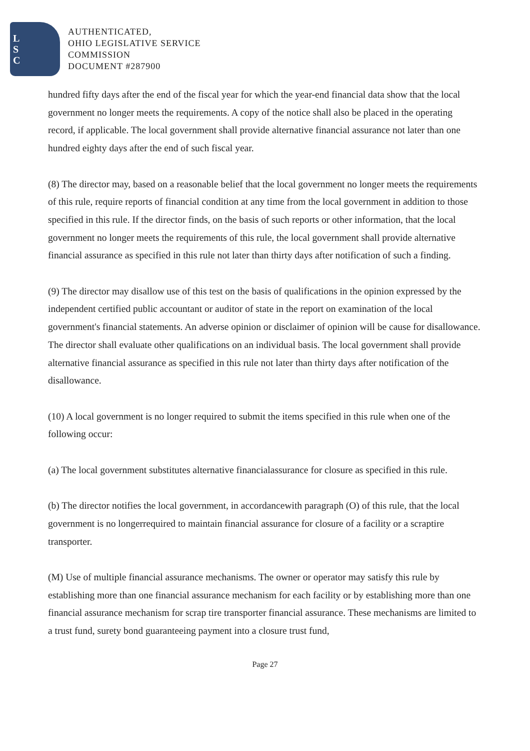L
S
C
AUTHENTICATED,
OHIO LEGISLATIVE SERVICE
COMMISSION
DOCUMENT #287900
hundred fifty days after the end of the fiscal year for which the year-end financial data show that the local government no longer meets the requirements. A copy of the notice shall also be placed in the operating record, if applicable. The local government shall provide alternative financial assurance not later than one hundred eighty days after the end of such fiscal year.
(8) The director may, based on a reasonable belief that the local government no longer meets the requirements of this rule, require reports of financial condition at any time from the local government in addition to those specified in this rule. If the director finds, on the basis of such reports or other information, that the local government no longer meets the requirements of this rule, the local government shall provide alternative financial assurance as specified in this rule not later than thirty days after notification of such a finding.
(9) The director may disallow use of this test on the basis of qualifications in the opinion expressed by the independent certified public accountant or auditor of state in the report on examination of the local government's financial statements. An adverse opinion or disclaimer of opinion will be cause for disallowance. The director shall evaluate other qualifications on an individual basis. The local government shall provide alternative financial assurance as specified in this rule not later than thirty days after notification of the disallowance.
(10) A local government is no longer required to submit the items specified in this rule when one of the following occur:
(a) The local government substitutes alternative financialassurance for closure as specified in this rule.
(b) The director notifies the local government, in accordancewith paragraph (O) of this rule, that the local government is no longerrequired to maintain financial assurance for closure of a facility or a scraptire transporter.
(M) Use of multiple financial assurance mechanisms. The owner or operator may satisfy this rule by establishing more than one financial assurance mechanism for each facility or by establishing more than one financial assurance mechanism for scrap tire transporter financial assurance. These mechanisms are limited to a trust fund, surety bond guaranteeing payment into a closure trust fund,
Page 27